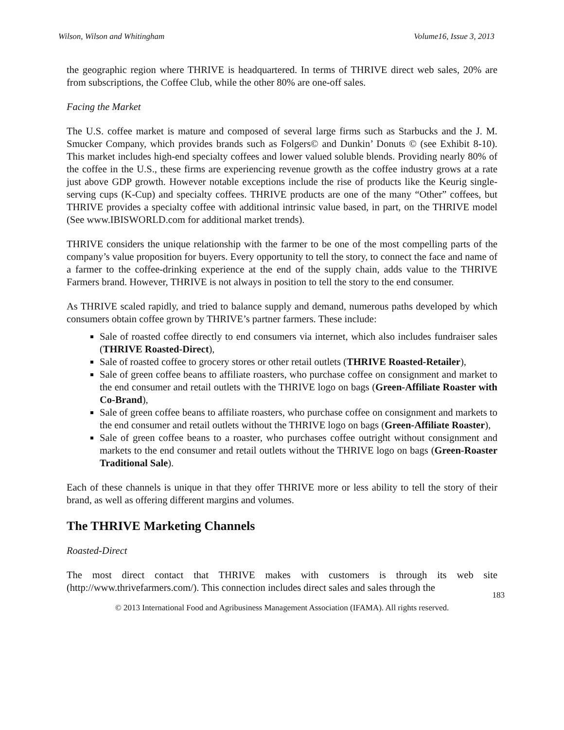Wilson, Wilson and Whitingham Volume16, Issue 3, 2013
the geographic region where THRIVE is headquartered. In terms of THRIVE direct web sales, 20% are from subscriptions, the Coffee Club, while the other 80% are one-off sales.
Facing the Market
The U.S. coffee market is mature and composed of several large firms such as Starbucks and the J. M. Smucker Company, which provides brands such as Folgers© and Dunkin’ Donuts © (see Exhibit 8-10). This market includes high-end specialty coffees and lower valued soluble blends. Providing nearly 80% of the coffee in the U.S., these firms are experiencing revenue growth as the coffee industry grows at a rate just above GDP growth. However notable exceptions include the rise of products like the Keurig single-serving cups (K-Cup) and specialty coffees. THRIVE products are one of the many “Other” coffees, but THRIVE provides a specialty coffee with additional intrinsic value based, in part, on the THRIVE model (See www.IBISWORLD.com for additional market trends).
THRIVE considers the unique relationship with the farmer to be one of the most compelling parts of the company’s value proposition for buyers. Every opportunity to tell the story, to connect the face and name of a farmer to the coffee-drinking experience at the end of the supply chain, adds value to the THRIVE Farmers brand. However, THRIVE is not always in position to tell the story to the end consumer.
As THRIVE scaled rapidly, and tried to balance supply and demand, numerous paths developed by which consumers obtain coffee grown by THRIVE’s partner farmers. These include:
Sale of roasted coffee directly to end consumers via internet, which also includes fundraiser sales (THRIVE Roasted-Direct),
Sale of roasted coffee to grocery stores or other retail outlets (THRIVE Roasted-Retailer),
Sale of green coffee beans to affiliate roasters, who purchase coffee on consignment and market to the end consumer and retail outlets with the THRIVE logo on bags (Green-Affiliate Roaster with Co-Brand),
Sale of green coffee beans to affiliate roasters, who purchase coffee on consignment and markets to the end consumer and retail outlets without the THRIVE logo on bags (Green-Affiliate Roaster),
Sale of green coffee beans to a roaster, who purchases coffee outright without consignment and markets to the end consumer and retail outlets without the THRIVE logo on bags (Green-Roaster Traditional Sale).
Each of these channels is unique in that they offer THRIVE more or less ability to tell the story of their brand, as well as offering different margins and volumes.
The THRIVE Marketing Channels
Roasted-Direct
The most direct contact that THRIVE makes with customers is through its web site (http://www.thrivefarmers.com/). This connection includes direct sales and sales through the
183
© 2013 International Food and Agribusiness Management Association (IFAMA). All rights reserved.